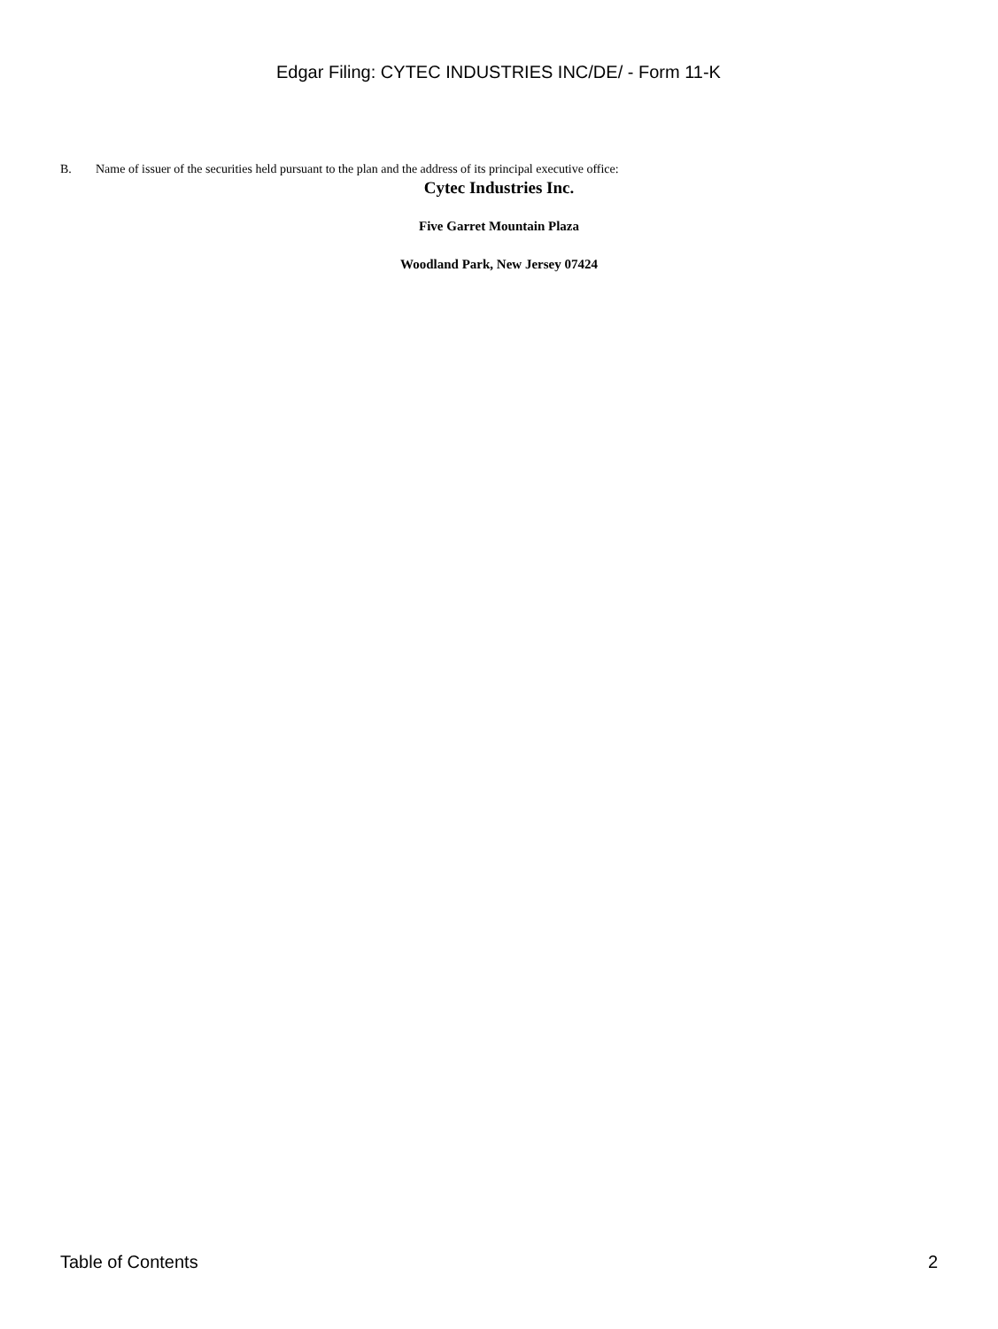Edgar Filing: CYTEC INDUSTRIES INC/DE/ - Form 11-K
B. Name of issuer of the securities held pursuant to the plan and the address of its principal executive office:
Cytec Industries Inc.
Five Garret Mountain Plaza
Woodland Park, New Jersey 07424
Table of Contents 2